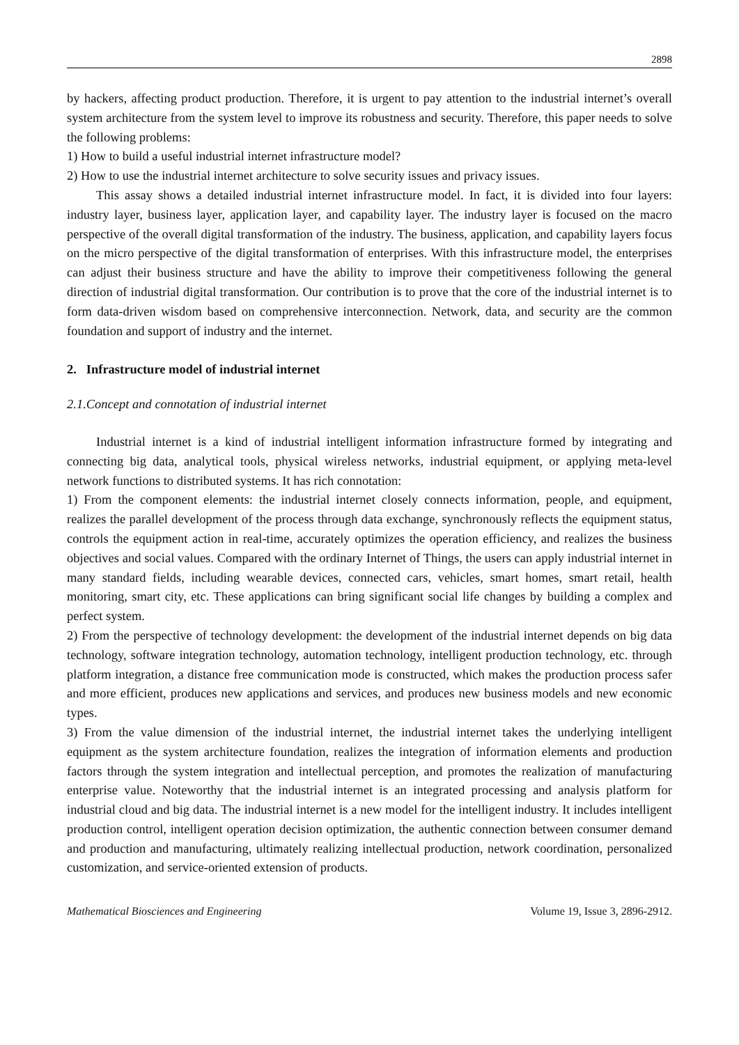2898
by hackers, affecting product production. Therefore, it is urgent to pay attention to the industrial internet’s overall system architecture from the system level to improve its robustness and security. Therefore, this paper needs to solve the following problems:
1) How to build a useful industrial internet infrastructure model?
2) How to use the industrial internet architecture to solve security issues and privacy issues.
This assay shows a detailed industrial internet infrastructure model. In fact, it is divided into four layers: industry layer, business layer, application layer, and capability layer. The industry layer is focused on the macro perspective of the overall digital transformation of the industry. The business, application, and capability layers focus on the micro perspective of the digital transformation of enterprises. With this infrastructure model, the enterprises can adjust their business structure and have the ability to improve their competitiveness following the general direction of industrial digital transformation. Our contribution is to prove that the core of the industrial internet is to form data-driven wisdom based on comprehensive interconnection. Network, data, and security are the common foundation and support of industry and the internet.
2. Infrastructure model of industrial internet
2.1.Concept and connotation of industrial internet
Industrial internet is a kind of industrial intelligent information infrastructure formed by integrating and connecting big data, analytical tools, physical wireless networks, industrial equipment, or applying meta-level network functions to distributed systems. It has rich connotation:
1) From the component elements: the industrial internet closely connects information, people, and equipment, realizes the parallel development of the process through data exchange, synchronously reflects the equipment status, controls the equipment action in real-time, accurately optimizes the operation efficiency, and realizes the business objectives and social values. Compared with the ordinary Internet of Things, the users can apply industrial internet in many standard fields, including wearable devices, connected cars, vehicles, smart homes, smart retail, health monitoring, smart city, etc. These applications can bring significant social life changes by building a complex and perfect system.
2) From the perspective of technology development: the development of the industrial internet depends on big data technology, software integration technology, automation technology, intelligent production technology, etc. through platform integration, a distance free communication mode is constructed, which makes the production process safer and more efficient, produces new applications and services, and produces new business models and new economic types.
3) From the value dimension of the industrial internet, the industrial internet takes the underlying intelligent equipment as the system architecture foundation, realizes the integration of information elements and production factors through the system integration and intellectual perception, and promotes the realization of manufacturing enterprise value. Noteworthy that the industrial internet is an integrated processing and analysis platform for industrial cloud and big data. The industrial internet is a new model for the intelligent industry. It includes intelligent production control, intelligent operation decision optimization, the authentic connection between consumer demand and production and manufacturing, ultimately realizing intellectual production, network coordination, personalized customization, and service-oriented extension of products.
Mathematical Biosciences and Engineering Volume 19, Issue 3, 2896-2912.